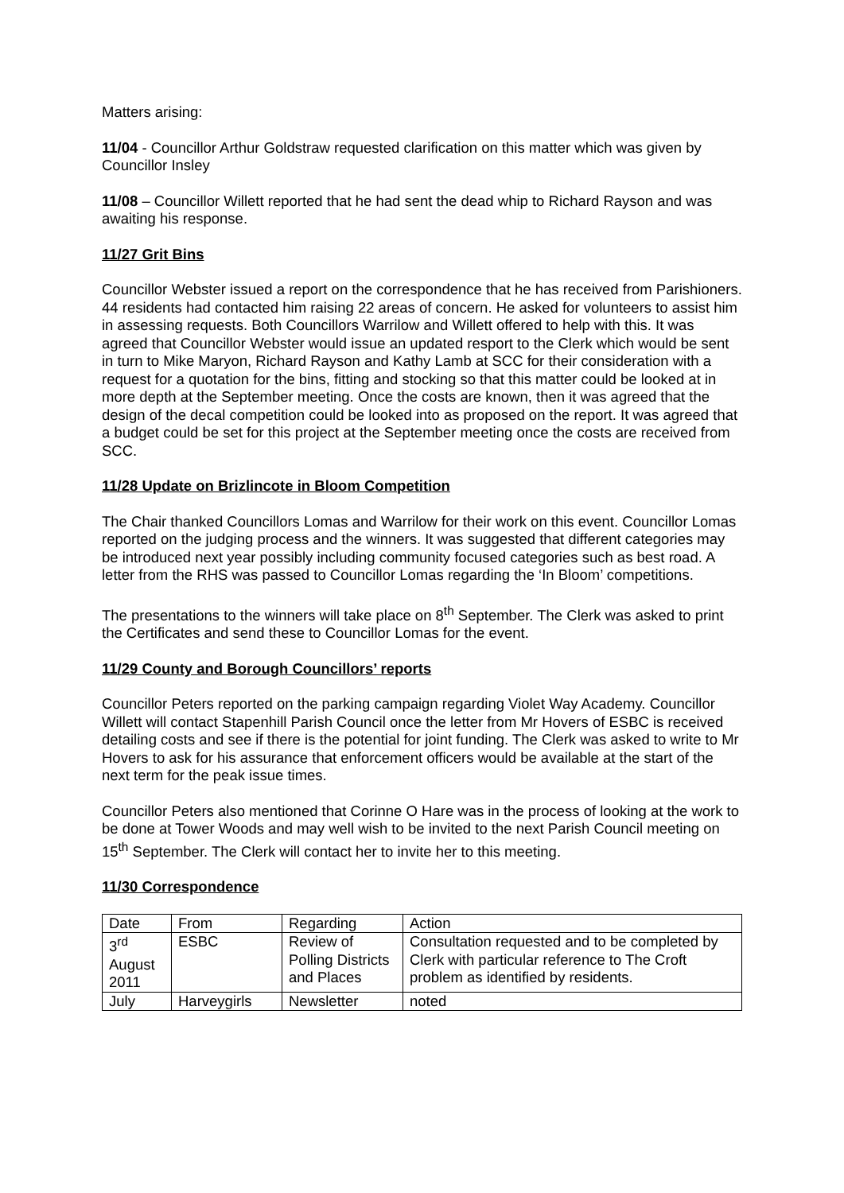Matters arising:
11/04 - Councillor Arthur Goldstraw requested clarification on this matter which was given by Councillor Insley
11/08 – Councillor Willett reported that he had sent the dead whip to Richard Rayson and was awaiting his response.
11/27 Grit Bins
Councillor Webster issued a report on the correspondence that he has received from Parishioners. 44 residents had contacted him raising 22 areas of concern. He asked for volunteers to assist him in assessing requests. Both Councillors Warrilow and Willett offered to help with this. It was agreed that Councillor Webster would issue an updated resport to the Clerk which would be sent in turn to Mike Maryon, Richard Rayson and Kathy Lamb at SCC for their consideration with a request for a quotation for the bins, fitting and stocking so that this matter could be looked at in more depth at the September meeting. Once the costs are known, then it was agreed that the design of the decal competition could be looked into as proposed on the report. It was agreed that a budget could be set for this project at the September meeting once the costs are received from SCC.
11/28 Update on Brizlincote in Bloom Competition
The Chair thanked Councillors Lomas and Warrilow for their work on this event. Councillor Lomas reported on the judging process and the winners. It was suggested that different categories may be introduced next year possibly including community focused categories such as best road. A letter from the RHS was passed to Councillor Lomas regarding the ‘In Bloom’ competitions.
The presentations to the winners will take place on 8<sup>th</sup> September. The Clerk was asked to print the Certificates and send these to Councillor Lomas for the event.
11/29 County and Borough Councillors’ reports
Councillor Peters reported on the parking campaign regarding Violet Way Academy. Councillor Willett will contact Stapenhill Parish Council once the letter from Mr Hovers of ESBC is received detailing costs and see if there is the potential for joint funding. The Clerk was asked to write to Mr Hovers to ask for his assurance that enforcement officers would be available at the start of the next term for the peak issue times.
Councillor Peters also mentioned that Corinne O Hare was in the process of looking at the work to be done at Tower Woods and may well wish to be invited to the next Parish Council meeting on 15<sup>th</sup> September. The Clerk will contact her to invite her to this meeting.
11/30 Correspondence
| Date | From | Regarding | Action |
| 3<sup>rd</sup> August 2011 | ESBC | Review of Polling Districts and Places | Consultation requested and to be completed by Clerk with particular reference to The Croft problem as identified by residents. |
| July | Harveygirls | Newsletter | noted |